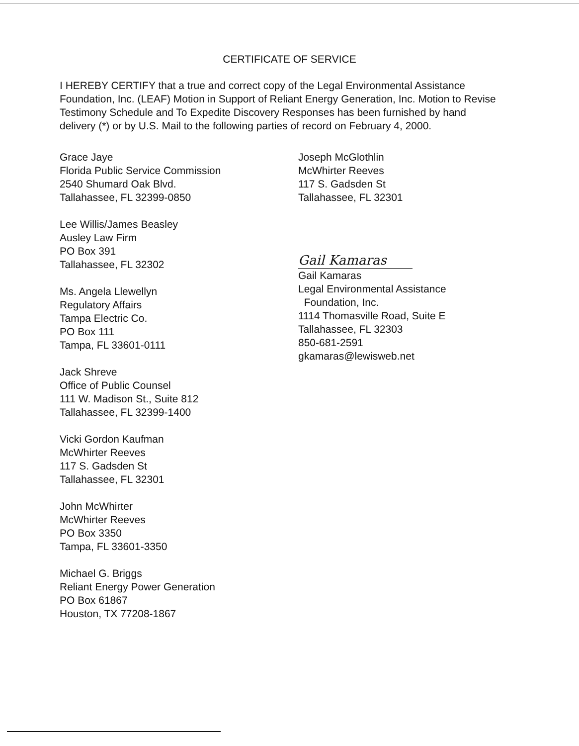CERTIFICATE OF SERVICE
I HEREBY CERTIFY that a true and correct copy of the Legal Environmental Assistance Foundation, Inc. (LEAF) Motion in Support of Reliant Energy Generation, Inc. Motion to Revise Testimony Schedule and To Expedite Discovery Responses has been furnished by hand delivery (*) or by U.S. Mail to the following parties of record on February 4, 2000.
Grace Jaye
Florida Public Service Commission
2540 Shumard Oak Blvd.
Tallahassee, FL 32399-0850
Lee Willis/James Beasley
Ausley Law Firm
PO Box 391
Tallahassee, FL 32302
Ms. Angela Llewellyn
Regulatory Affairs
Tampa Electric Co.
PO Box 111
Tampa, FL 33601-0111
Jack Shreve
Office of Public Counsel
111 W. Madison St., Suite 812
Tallahassee, FL 32399-1400
Vicki Gordon Kaufman
McWhirter Reeves
117 S. Gadsden St
Tallahassee, FL 32301
John McWhirter
McWhirter Reeves
PO Box 3350
Tampa, FL 33601-3350
Michael G. Briggs
Reliant Energy Power Generation
PO Box 61867
Houston, TX 77208-1867
Joseph McGlothlin
McWhirter Reeves
117 S. Gadsden St
Tallahassee, FL 32301
Gail Kamaras
Gail Kamaras
Legal Environmental Assistance
Foundation, Inc.
1114 Thomasville Road, Suite E
Tallahassee, FL 32303
850-681-2591
gkamaras@lewisweb.net